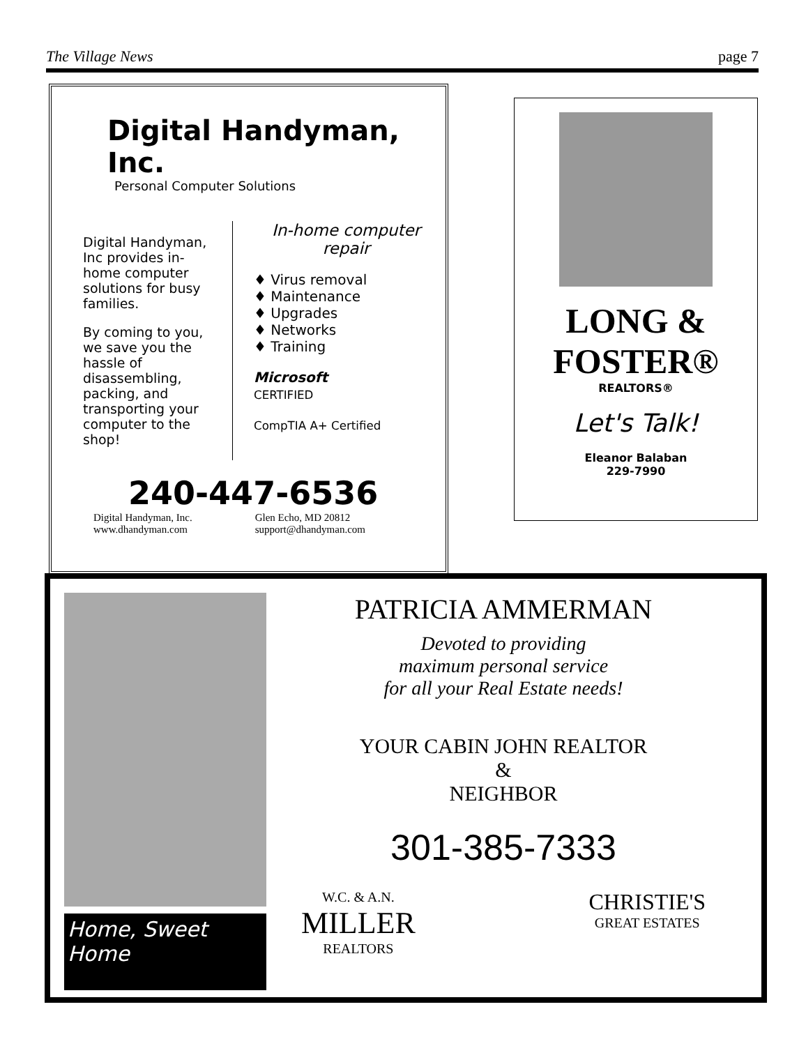The Village News page 7
Digital Handyman, Inc.
Personal Computer Solutions
Digital Handyman, Inc provides in-home computer solutions for busy families.
By coming to you, we save you the hassle of disassembling, packing, and transporting your computer to the shop!
In-home computer repair
♦ Virus removal
♦ Maintenance
♦ Upgrades
♦ Networks
♦ Training
Microsoft
CERTIFIED
CompTIA A+ Certified
240-447-6536
Digital Handyman, Inc.
www.dhandyman.com
Glen Echo, MD 20812
support@dhandyman.com
LONG &
FOSTER®
REALTORS®
Let's Talk!
Eleanor Balaban
229-7990
Home, Sweet Home
PATRICIA AMMERMAN
Devoted to providing
maximum personal service
for all your Real Estate needs!
YOUR CABIN JOHN REALTOR
&
NEIGHBOR
301-385-7333
W.C. & A.N.
MILLER
REALTORS
CHRISTIE'S
GREAT ESTATES